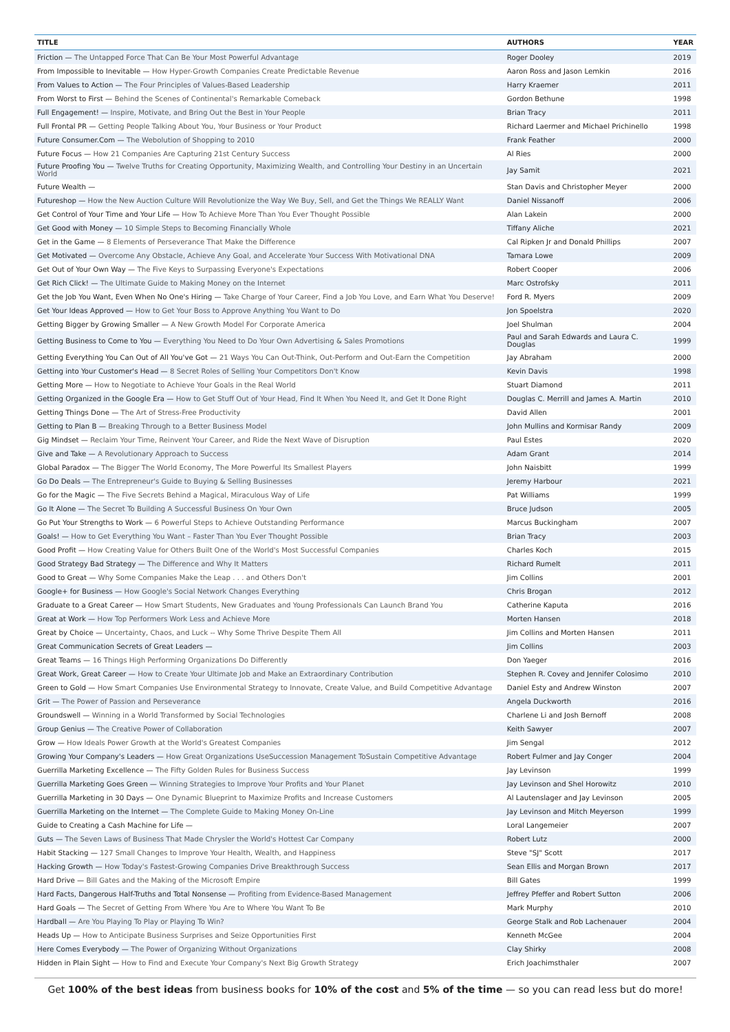| TITLE | AUTHORS | YEAR |
| --- | --- | --- |
| Friction — The Untapped Force That Can Be Your Most Powerful Advantage | Roger Dooley | 2019 |
| From Impossible to Inevitable — How Hyper-Growth Companies Create Predictable Revenue | Aaron Ross and Jason Lemkin | 2016 |
| From Values to Action — The Four Principles of Values-Based Leadership | Harry Kraemer | 2011 |
| From Worst to First — Behind the Scenes of Continental's Remarkable Comeback | Gordon Bethune | 1998 |
| Full Engagement! — Inspire, Motivate, and Bring Out the Best in Your People | Brian Tracy | 2011 |
| Full Frontal PR — Getting People Talking About You, Your Business or Your Product | Richard Laermer and Michael Prichinello | 1998 |
| Future Consumer.Com — The Webolution of Shopping to 2010 | Frank Feather | 2000 |
| Future Focus — How 21 Companies Are Capturing 21st Century Success | Al Ries | 2000 |
| Future Proofing You — Twelve Truths for Creating Opportunity, Maximizing Wealth, and Controlling Your Destiny in an Uncertain World | Jay Samit | 2021 |
| Future Wealth — | Stan Davis and Christopher Meyer | 2000 |
| Futureshop — How the New Auction Culture Will Revolutionize the Way We Buy, Sell, and Get the Things We REALLY Want | Daniel Nissanoff | 2006 |
| Get Control of Your Time and Your Life — How To Achieve More Than You Ever Thought Possible | Alan Lakein | 2000 |
| Get Good with Money — 10 Simple Steps to Becoming Financially Whole | Tiffany Aliche | 2021 |
| Get in the Game — 8 Elements of Perseverance That Make the Difference | Cal Ripken Jr and Donald Phillips | 2007 |
| Get Motivated — Overcome Any Obstacle, Achieve Any Goal, and Accelerate Your Success With Motivational DNA | Tamara Lowe | 2009 |
| Get Out of Your Own Way — The Five Keys to Surpassing Everyone's Expectations | Robert Cooper | 2006 |
| Get Rich Click! — The Ultimate Guide to Making Money on the Internet | Marc Ostrofsky | 2011 |
| Get the Job You Want, Even When No One's Hiring — Take Charge of Your Career, Find a Job You Love, and Earn What You Deserve! | Ford R. Myers | 2009 |
| Get Your Ideas Approved — How to Get Your Boss to Approve Anything You Want to Do | Jon Spoelstra | 2020 |
| Getting Bigger by Growing Smaller — A New Growth Model For Corporate America | Joel Shulman | 2004 |
| Getting Business to Come to You — Everything You Need to Do Your Own Advertising & Sales Promotions | Paul and Sarah Edwards and Laura C. Douglas | 1999 |
| Getting Everything You Can Out of All You've Got — 21 Ways You Can Out-Think, Out-Perform and Out-Earn the Competition | Jay Abraham | 2000 |
| Getting into Your Customer's Head — 8 Secret Roles of Selling Your Competitors Don't Know | Kevin Davis | 1998 |
| Getting More — How to Negotiate to Achieve Your Goals in the Real World | Stuart Diamond | 2011 |
| Getting Organized in the Google Era — How to Get Stuff Out of Your Head, Find It When You Need It, and Get It Done Right | Douglas C. Merrill and James A. Martin | 2010 |
| Getting Things Done — The Art of Stress-Free Productivity | David Allen | 2001 |
| Getting to Plan B — Breaking Through to a Better Business Model | John Mullins and Kormisar Randy | 2009 |
| Gig Mindset — Reclaim Your Time, Reinvent Your Career, and Ride the Next Wave of Disruption | Paul Estes | 2020 |
| Give and Take — A Revolutionary Approach to Success | Adam Grant | 2014 |
| Global Paradox — The Bigger The World Economy, The More Powerful Its Smallest Players | John Naisbitt | 1999 |
| Go Do Deals — The Entrepreneur's Guide to Buying & Selling Businesses | Jeremy Harbour | 2021 |
| Go for the Magic — The Five Secrets Behind a Magical, Miraculous Way of Life | Pat Williams | 1999 |
| Go It Alone — The Secret To Building A Successful Business On Your Own | Bruce Judson | 2005 |
| Go Put Your Strengths to Work — 6 Powerful Steps to Achieve Outstanding Performance | Marcus Buckingham | 2007 |
| Goals! — How to Get Everything You Want – Faster Than You Ever Thought Possible | Brian Tracy | 2003 |
| Good Profit — How Creating Value for Others Built One of the World's Most Successful Companies | Charles Koch | 2015 |
| Good Strategy Bad Strategy — The Difference and Why It Matters | Richard Rumelt | 2011 |
| Good to Great — Why Some Companies Make the Leap . . . and Others Don't | Jim Collins | 2001 |
| Google+ for Business — How Google's Social Network Changes Everything | Chris Brogan | 2012 |
| Graduate to a Great Career — How Smart Students, New Graduates and Young Professionals Can Launch Brand You | Catherine Kaputa | 2016 |
| Great at Work — How Top Performers Work Less and Achieve More | Morten Hansen | 2018 |
| Great by Choice — Uncertainty, Chaos, and Luck -- Why Some Thrive Despite Them All | Jim Collins and Morten Hansen | 2011 |
| Great Communication Secrets of Great Leaders — | Jim Collins | 2003 |
| Great Teams — 16 Things High Performing Organizations Do Differently | Don Yaeger | 2016 |
| Great Work, Great Career — How to Create Your Ultimate Job and Make an Extraordinary Contribution | Stephen R. Covey and Jennifer Colosimo | 2010 |
| Green to Gold — How Smart Companies Use Environmental Strategy to Innovate, Create Value, and Build Competitive Advantage | Daniel Esty and Andrew Winston | 2007 |
| Grit — The Power of Passion and Perseverance | Angela Duckworth | 2016 |
| Groundswell — Winning in a World Transformed by Social Technologies | Charlene Li and Josh Bernoff | 2008 |
| Group Genius — The Creative Power of Collaboration | Keith Sawyer | 2007 |
| Grow — How Ideals Power Growth at the World's Greatest Companies | Jim Sengal | 2012 |
| Growing Your Company's Leaders — How Great Organizations UseSuccession Management ToSustain Competitive Advantage | Robert Fulmer and Jay Conger | 2004 |
| Guerrilla Marketing Excellence — The Fifty Golden Rules for Business Success | Jay Levinson | 1999 |
| Guerrilla Marketing Goes Green — Winning Strategies to Improve Your Profits and Your Planet | Jay Levinson and Shel Horowitz | 2010 |
| Guerrilla Marketing in 30 Days — One Dynamic Blueprint to Maximize Profits and Increase Customers | Al Lautenslager and Jay Levinson | 2005 |
| Guerrilla Marketing on the Internet — The Complete Guide to Making Money On-Line | Jay Levinson and Mitch Meyerson | 1999 |
| Guide to Creating a Cash Machine for Life — | Loral Langemeier | 2007 |
| Guts — The Seven Laws of Business That Made Chrysler the World's Hottest Car Company | Robert Lutz | 2000 |
| Habit Stacking — 127 Small Changes to Improve Your Health, Wealth, and Happiness | Steve "SJ" Scott | 2017 |
| Hacking Growth — How Today's Fastest-Growing Companies Drive Breakthrough Success | Sean Ellis and Morgan Brown | 2017 |
| Hard Drive — Bill Gates and the Making of the Microsoft Empire | Bill Gates | 1999 |
| Hard Facts, Dangerous Half-Truths and Total Nonsense — Profiting from Evidence-Based Management | Jeffrey Pfeffer and Robert Sutton | 2006 |
| Hard Goals — The Secret of Getting From Where You Are to Where You Want To Be | Mark Murphy | 2010 |
| Hardball — Are You Playing To Play or Playing To Win? | George Stalk and Rob Lachenauer | 2004 |
| Heads Up — How to Anticipate Business Surprises and Seize Opportunities First | Kenneth McGee | 2004 |
| Here Comes Everybody — The Power of Organizing Without Organizations | Clay Shirky | 2008 |
| Hidden in Plain Sight — How to Find and Execute Your Company's Next Big Growth Strategy | Erich Joachimsthaler | 2007 |
Get 100% of the best ideas from business books for 10% of the cost and 5% of the time — so you can read less but do more!